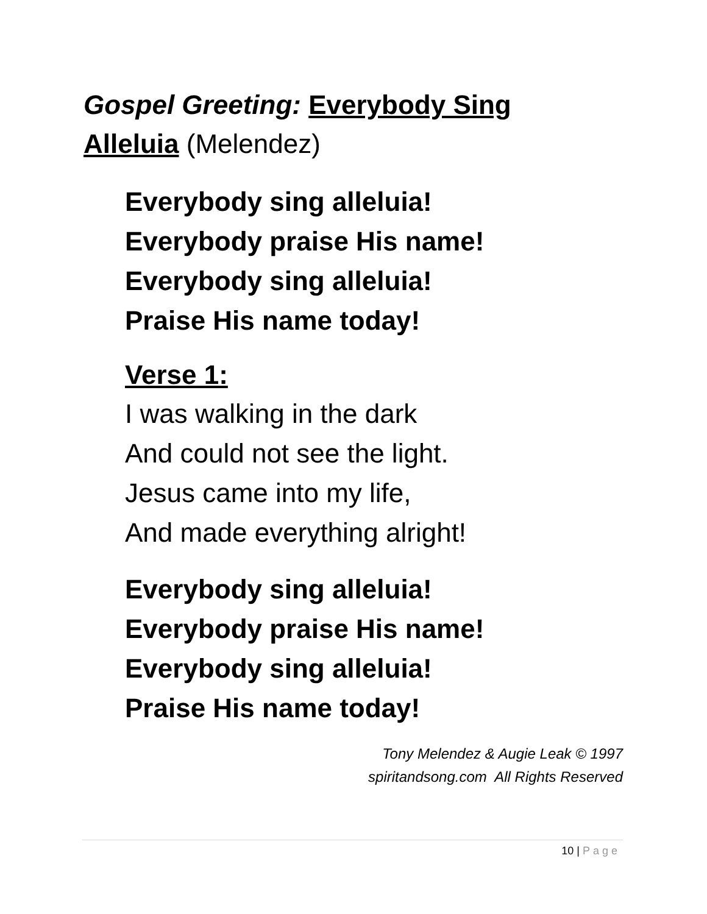Gospel Greeting: Everybody Sing Alleluia (Melendez)
Everybody sing alleluia!
Everybody praise His name!
Everybody sing alleluia!
Praise His name today!
Verse 1:
I was walking in the dark
And could not see the light.
Jesus came into my life,
And made everything alright!
Everybody sing alleluia!
Everybody praise His name!
Everybody sing alleluia!
Praise His name today!
Tony Melendez & Augie Leak © 1997
spiritandsong.com All Rights Reserved
10 | Page